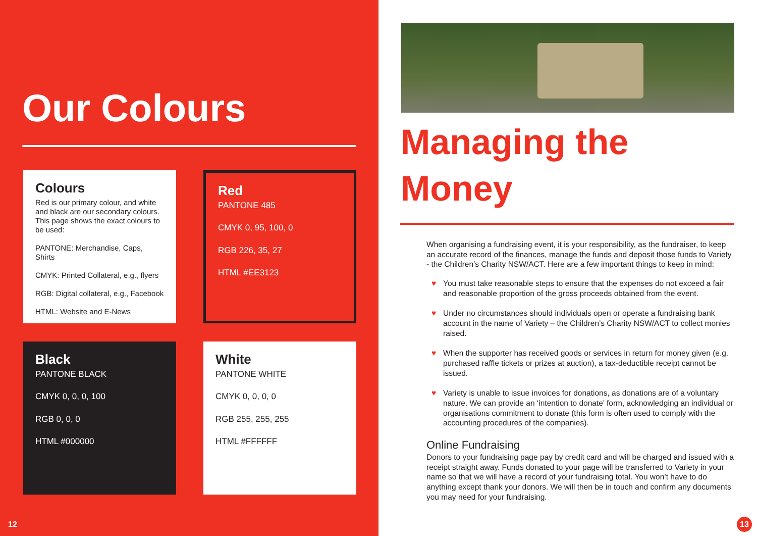Our Colours
Colours
Red is our primary colour, and white and black are our secondary colours. This page shows the exact colours to be used:
PANTONE: Merchandise, Caps, Shirts
CMYK: Printed Collateral, e.g., flyers
RGB: Digital collateral, e.g., Facebook
HTML: Website and E-News
Red
PANTONE 485
CMYK 0, 95, 100, 0
RGB 226, 35, 27
HTML #EE3123
Black
PANTONE BLACK
CMYK 0, 0, 0, 100
RGB 0, 0, 0
HTML #000000
White
PANTONE WHITE
CMYK 0, 0, 0, 0
RGB 255, 255, 255
HTML #FFFFFF
12
Managing the
Money
When organising a fundraising event, it is your responsibility, as the fundraiser, to keep an accurate record of the finances, manage the funds and deposit those funds to Variety - the Children’s Charity NSW/ACT. Here are a few important things to keep in mind:
♥ You must take reasonable steps to ensure that the expenses do not exceed a fair and reasonable proportion of the gross proceeds obtained from the event.
♥ Under no circumstances should individuals open or operate a fundraising bank account in the name of Variety – the Children’s Charity NSW/ACT to collect monies raised.
♥ When the supporter has received goods or services in return for money given (e.g. purchased raffle tickets or prizes at auction), a tax-deductible receipt cannot be issued.
♥ Variety is unable to issue invoices for donations, as donations are of a voluntary nature. We can provide an ‘intention to donate’ form, acknowledging an individual or organisations commitment to donate (this form is often used to comply with the accounting procedures of the companies).
Online Fundraising
Donors to your fundraising page pay by credit card and will be charged and issued with a receipt straight away. Funds donated to your page will be transferred to Variety in your name so that we will have a record of your fundraising total. You won’t have to do anything except thank your donors. We will then be in touch and confirm any documents you may need for your fundraising.
13